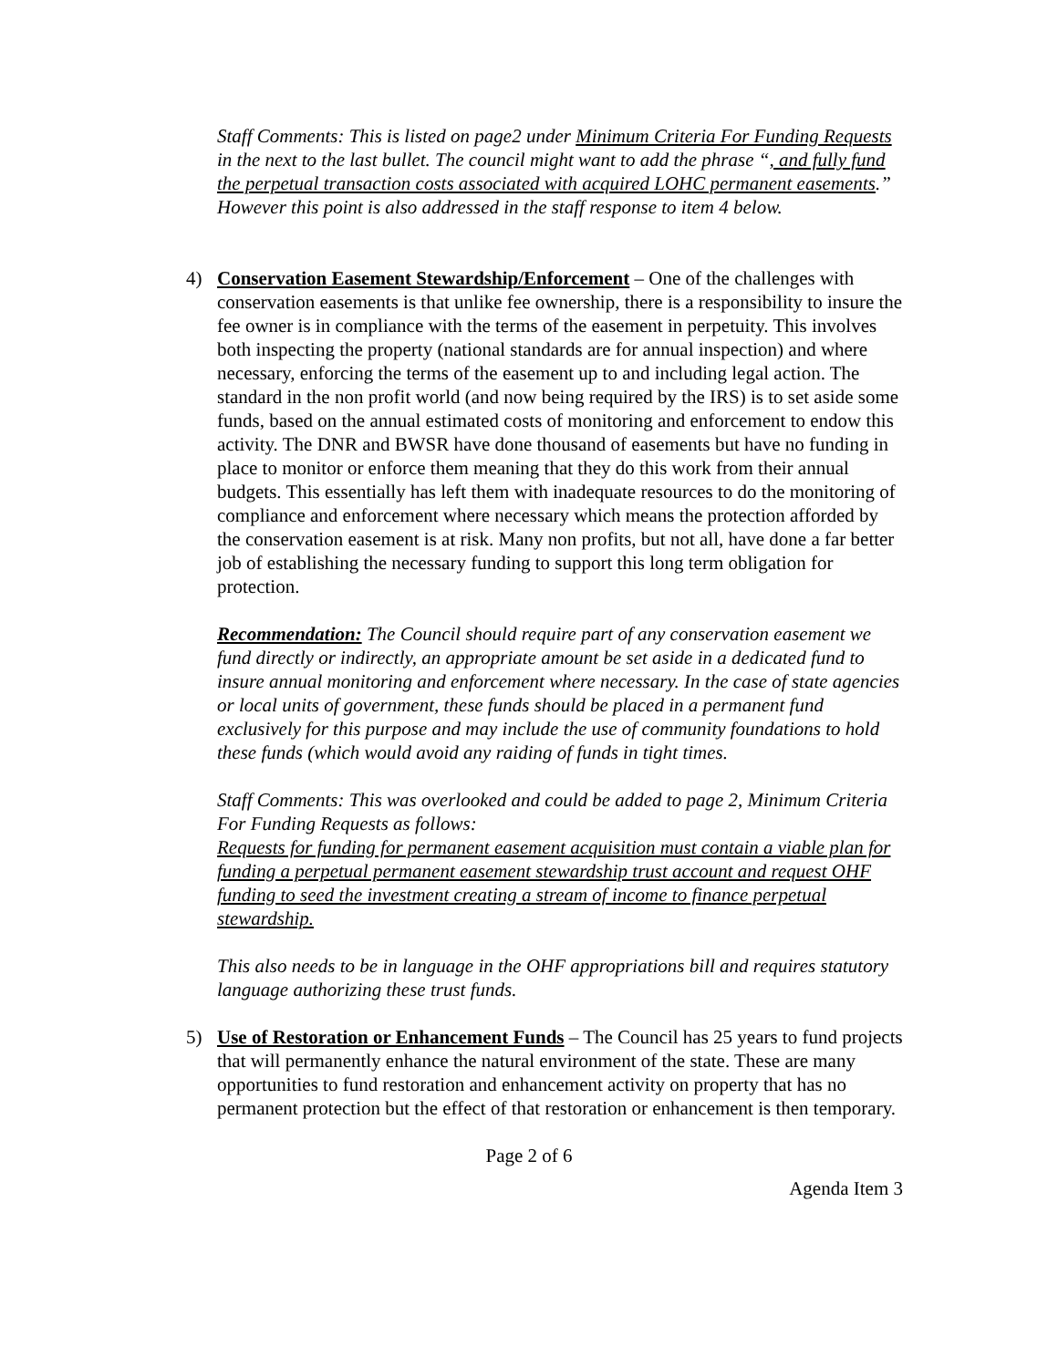Staff Comments: This is listed on page2 under Minimum Criteria For Funding Requests in the next to the last bullet. The council might want to add the phrase “, and fully fund the perpetual transaction costs associated with acquired LOHC permanent easements.” However this point is also addressed in the staff response to item 4 below.
4) Conservation Easement Stewardship/Enforcement – One of the challenges with conservation easements is that unlike fee ownership, there is a responsibility to insure the fee owner is in compliance with the terms of the easement in perpetuity. This involves both inspecting the property (national standards are for annual inspection) and where necessary, enforcing the terms of the easement up to and including legal action. The standard in the non profit world (and now being required by the IRS) is to set aside some funds, based on the annual estimated costs of monitoring and enforcement to endow this activity. The DNR and BWSR have done thousand of easements but have no funding in place to monitor or enforce them meaning that they do this work from their annual budgets. This essentially has left them with inadequate resources to do the monitoring of compliance and enforcement where necessary which means the protection afforded by the conservation easement is at risk. Many non profits, but not all, have done a far better job of establishing the necessary funding to support this long term obligation for protection.
Recommendation: The Council should require part of any conservation easement we fund directly or indirectly, an appropriate amount be set aside in a dedicated fund to insure annual monitoring and enforcement where necessary. In the case of state agencies or local units of government, these funds should be placed in a permanent fund exclusively for this purpose and may include the use of community foundations to hold these funds (which would avoid any raiding of funds in tight times.
Staff Comments: This was overlooked and could be added to page 2, Minimum Criteria For Funding Requests as follows:
Requests for funding for permanent easement acquisition must contain a viable plan for funding a perpetual permanent easement stewardship trust account and request OHF funding to seed the investment creating a stream of income to finance perpetual stewardship.
This also needs to be in language in the OHF appropriations bill and requires statutory language authorizing these trust funds.
5) Use of Restoration or Enhancement Funds – The Council has 25 years to fund projects that will permanently enhance the natural environment of the state. These are many opportunities to fund restoration and enhancement activity on property that has no permanent protection but the effect of that restoration or enhancement is then temporary.
Page 2 of 6
Agenda Item 3